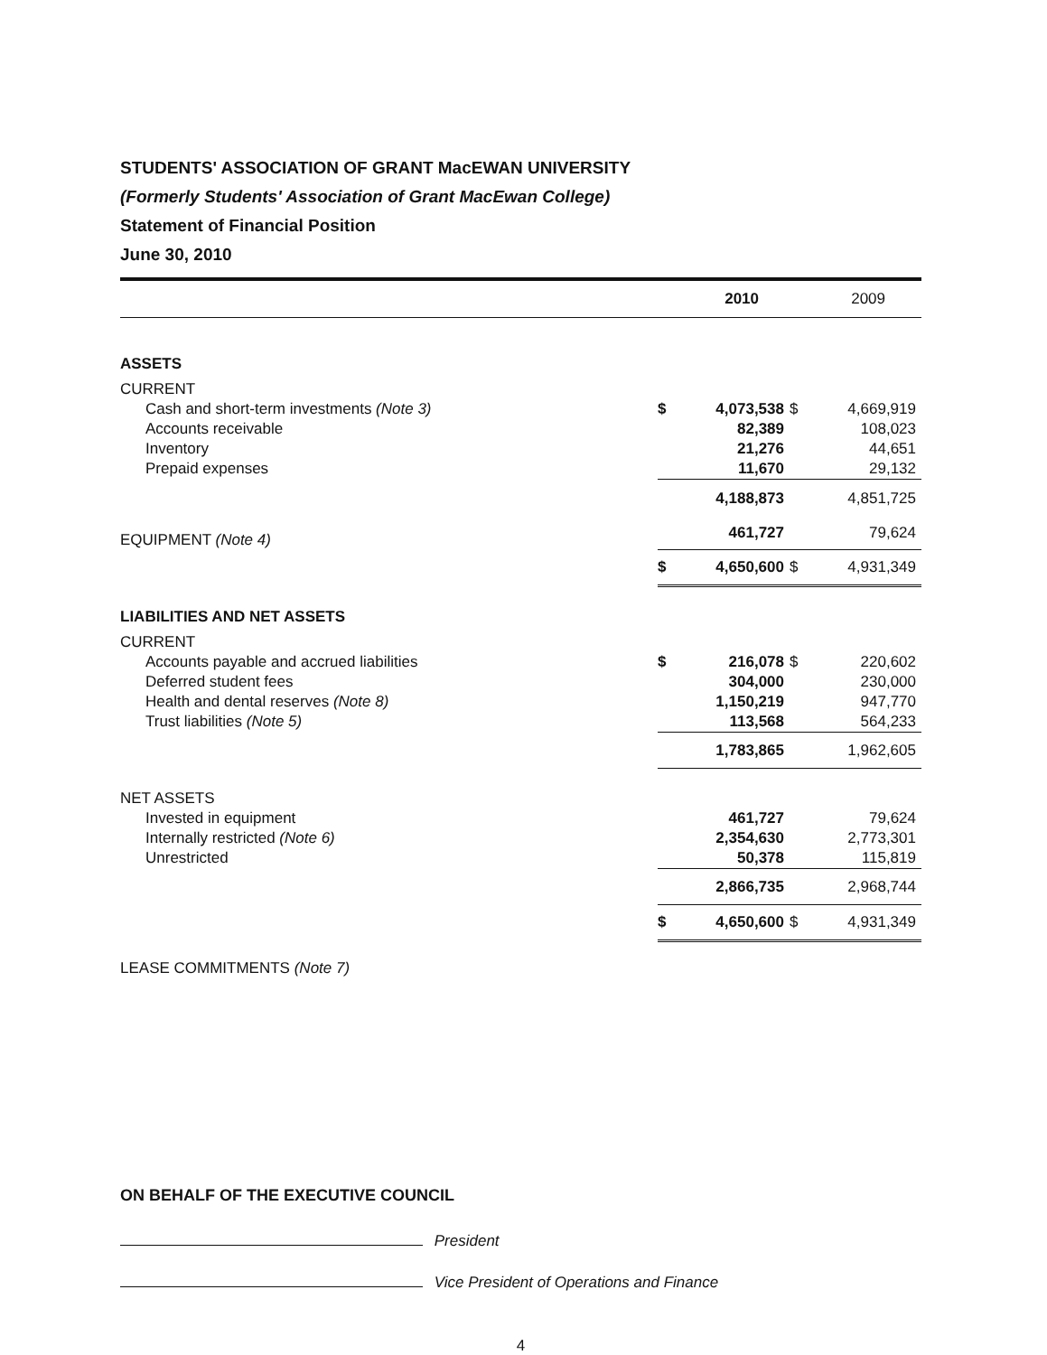STUDENTS' ASSOCIATION OF GRANT MacEWAN UNIVERSITY
(Formerly Students' Association of Grant MacEwan College)
Statement of Financial Position
June 30, 2010
| | 2010 | | 2009 | |
| --- | --- | --- | --- | --- |
| ASSETS | | | | |
| CURRENT | | | | |
| Cash and short-term investments (Note 3) | $ | 4,073,538 | $ | 4,669,919 |
| Accounts receivable | | 82,389 | | 108,023 |
| Inventory | | 21,276 | | 44,651 |
| Prepaid expenses | | 11,670 | | 29,132 |
| | | 4,188,873 | | 4,851,725 |
| EQUIPMENT (Note 4) | | 461,727 | | 79,624 |
| | $ | 4,650,600 | $ | 4,931,349 |
| LIABILITIES AND NET ASSETS | | | | |
| CURRENT | | | | |
| Accounts payable and accrued liabilities | $ | 216,078 | $ | 220,602 |
| Deferred student fees | | 304,000 | | 230,000 |
| Health and dental reserves (Note 8) | | 1,150,219 | | 947,770 |
| Trust liabilities (Note 5) | | 113,568 | | 564,233 |
| | | 1,783,865 | | 1,962,605 |
| NET ASSETS | | | | |
| Invested in equipment | | 461,727 | | 79,624 |
| Internally restricted (Note 6) | | 2,354,630 | | 2,773,301 |
| Unrestricted | | 50,378 | | 115,819 |
| | | 2,866,735 | | 2,968,744 |
| | $ | 4,650,600 | $ | 4,931,349 |
| LEASE COMMITMENTS (Note 7) | | | | |
ON BEHALF OF THE EXECUTIVE COUNCIL
President
Vice President of Operations and Finance
4